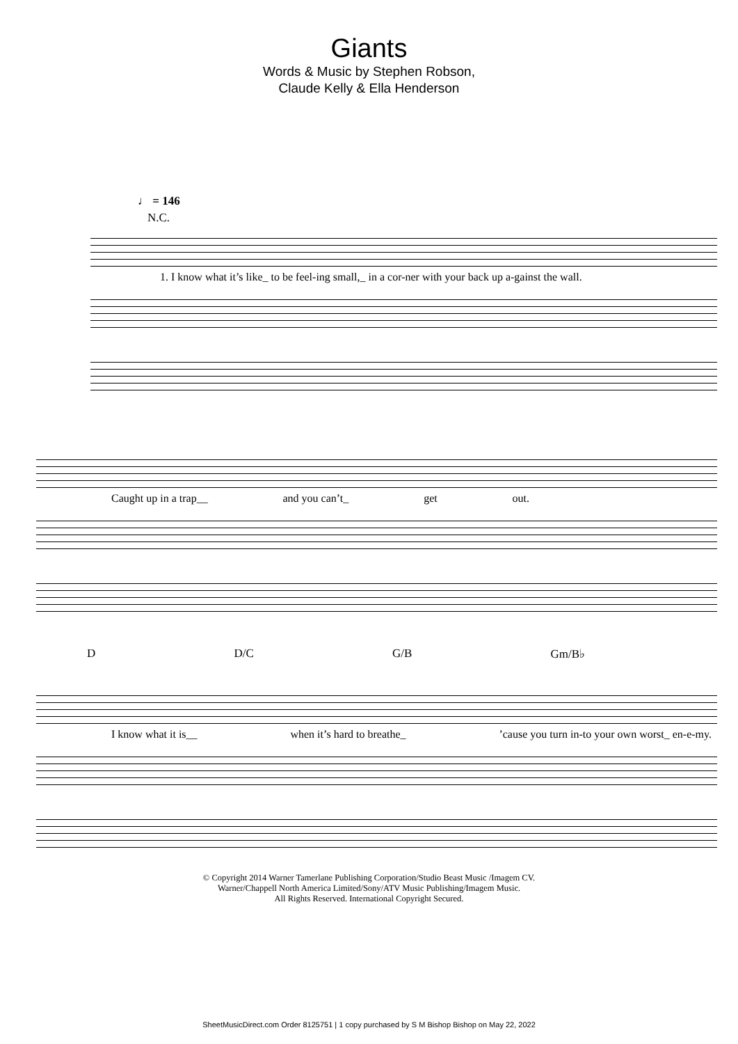Giants
Words & Music by Stephen Robson,
Claude Kelly & Ella Henderson
♩ = 146
N.C.
1. I know what it’s like_ to be feel-ing small,_ in a cor-ner with your back up a-gainst the wall.
Caught up in a trap__ and you can’t_ get out.
D D/C G/B Gm/B♭
I know what it is__ when it’s hard to breathe_ ’cause you turn in-to your own worst_ en-e-my.
© Copyright 2014 Warner Tamerlane Publishing Corporation/Studio Beast Music /Imagem CV.
Warner/Chappell North America Limited/Sony/ATV Music Publishing/Imagem Music.
All Rights Reserved. International Copyright Secured.
SheetMusicDirect.com Order 8125751 | 1 copy purchased by S M Bishop Bishop on May 22, 2022